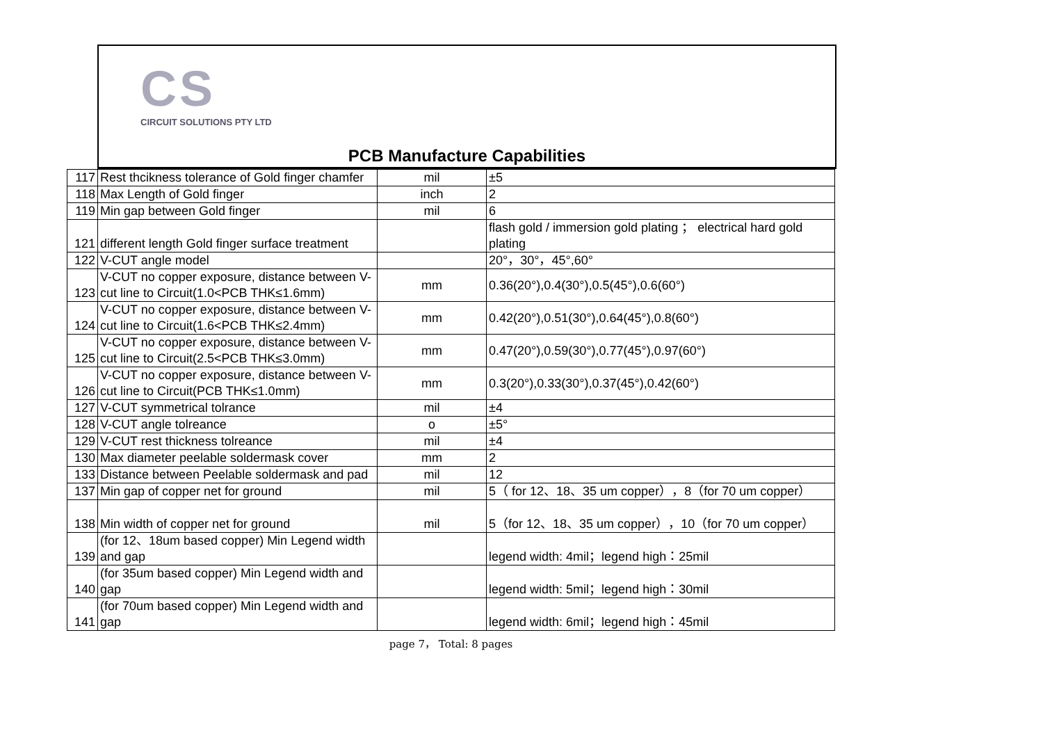CS
CIRCUIT SOLUTIONS PTY LTD
PCB Manufacture Capabilities
| 117 | Rest thcikness tolerance of Gold finger chamfer | mil | ±5 |
| 118 | Max Length of Gold finger | inch | 2 |
| 119 | Min gap between Gold finger | mil | 6 |
| 121 | different length Gold finger surface treatment | | flash gold / immersion gold plating ； electrical hard gold plating |
| 122 | V-CUT angle model | | 20°，30°，45°,60° |
| 123 | V-CUT no copper exposure, distance between V-cut line to Circuit(1.0<PCB THK≤1.6mm) | mm | 0.36(20°),0.4(30°),0.5(45°),0.6(60°) |
| 124 | V-CUT no copper exposure, distance between V-cut line to Circuit(1.6<PCB THK≤2.4mm) | mm | 0.42(20°),0.51(30°),0.64(45°),0.8(60°) |
| 125 | V-CUT no copper exposure, distance between V-cut line to Circuit(2.5<PCB THK≤3.0mm) | mm | 0.47(20°),0.59(30°),0.77(45°),0.97(60°) |
| 126 | V-CUT no copper exposure, distance between V-cut line to Circuit(PCB THK≤1.0mm) | mm | 0.3(20°),0.33(30°),0.37(45°),0.42(60°) |
| 127 | V-CUT symmetrical tolrance | mil | ±4 |
| 128 | V-CUT angle tolreance | o | ±5° |
| 129 | V-CUT rest thickness tolreance | mil | ±4 |
| 130 | Max diameter peelable soldermask cover | mm | 2 |
| 133 | Distance between Peelable soldermask and pad | mil | 12 |
| 137 | Min gap of copper net for ground | mil | 5（ for 12、18、35 um copper），8（for 70 um copper） |
| 138 | Min width of copper net for ground | mil | 5（for 12、18、35 um copper），10（for 70 um copper） |
| 139 | (for 12、18um based copper) Min Legend width and gap | | legend width: 4mil；legend high：25mil |
| 140 | (for 35um based copper) Min Legend width and gap | | legend width: 5mil；legend high：30mil |
| 141 | (for 70um based copper) Min Legend width and gap | | legend width: 6mil；legend high：45mil |
page 7， Total: 8 pages